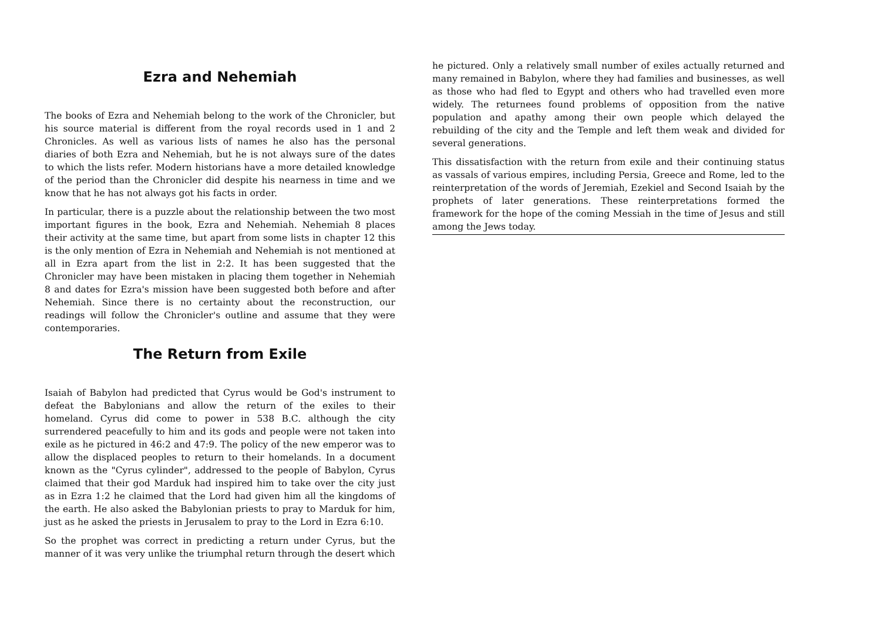Ezra and Nehemiah
The books of Ezra and Nehemiah belong to the work of the Chronicler, but his source material is different from the royal records used in 1 and 2 Chronicles. As well as various lists of names he also has the personal diaries of both Ezra and Nehemiah, but he is not always sure of the dates to which the lists refer. Modern historians have a more detailed knowledge of the period than the Chronicler did despite his nearness in time and we know that he has not always got his facts in order.
In particular, there is a puzzle about the relationship between the two most important figures in the book, Ezra and Nehemiah. Nehemiah 8 places their activity at the same time, but apart from some lists in chapter 12 this is the only mention of Ezra in Nehemiah and Nehemiah is not mentioned at all in Ezra apart from the list in 2:2. It has been suggested that the Chronicler may have been mistaken in placing them together in Nehemiah 8 and dates for Ezra's mission have been suggested both before and after Nehemiah. Since there is no certainty about the reconstruction, our readings will follow the Chronicler's outline and assume that they were contemporaries.
The Return from Exile
Isaiah of Babylon had predicted that Cyrus would be God's instrument to defeat the Babylonians and allow the return of the exiles to their homeland. Cyrus did come to power in 538 B.C. although the city surrendered peacefully to him and its gods and people were not taken into exile as he pictured in 46:2 and 47:9. The policy of the new emperor was to allow the displaced peoples to return to their homelands. In a document known as the "Cyrus cylinder", addressed to the people of Babylon, Cyrus claimed that their god Marduk had inspired him to take over the city just as in Ezra 1:2 he claimed that the Lord had given him all the kingdoms of the earth. He also asked the Babylonian priests to pray to Marduk for him, just as he asked the priests in Jerusalem to pray to the Lord in Ezra 6:10.
So the prophet was correct in predicting a return under Cyrus, but the manner of it was very unlike the triumphal return through the desert which
he pictured. Only a relatively small number of exiles actually returned and many remained in Babylon, where they had families and businesses, as well as those who had fled to Egypt and others who had travelled even more widely. The returnees found problems of opposition from the native population and apathy among their own people which delayed the rebuilding of the city and the Temple and left them weak and divided for several generations.
This dissatisfaction with the return from exile and their continuing status as vassals of various empires, including Persia, Greece and Rome, led to the reinterpretation of the words of Jeremiah, Ezekiel and Second Isaiah by the prophets of later generations. These reinterpretations formed the framework for the hope of the coming Messiah in the time of Jesus and still among the Jews today.